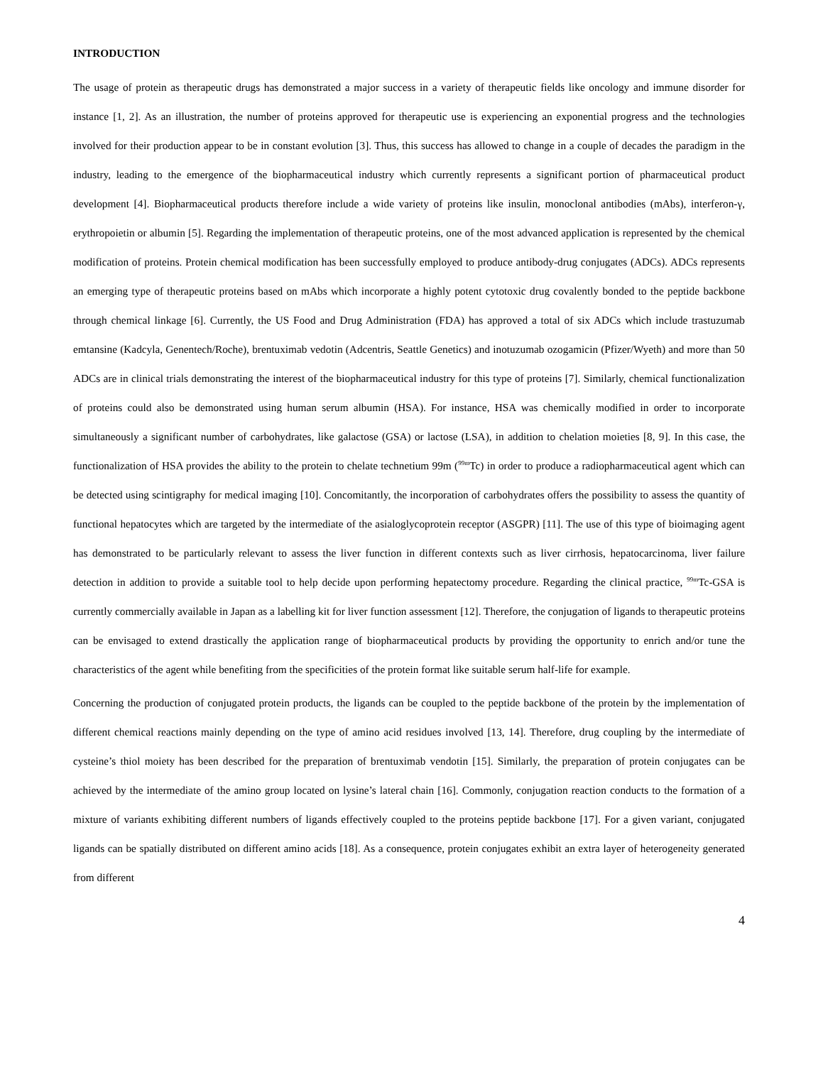INTRODUCTION
The usage of protein as therapeutic drugs has demonstrated a major success in a variety of therapeutic fields like oncology and immune disorder for instance [1, 2]. As an illustration, the number of proteins approved for therapeutic use is experiencing an exponential progress and the technologies involved for their production appear to be in constant evolution [3]. Thus, this success has allowed to change in a couple of decades the paradigm in the industry, leading to the emergence of the biopharmaceutical industry which currently represents a significant portion of pharmaceutical product development [4]. Biopharmaceutical products therefore include a wide variety of proteins like insulin, monoclonal antibodies (mAbs), interferon-γ, erythropoietin or albumin [5]. Regarding the implementation of therapeutic proteins, one of the most advanced application is represented by the chemical modification of proteins. Protein chemical modification has been successfully employed to produce antibody-drug conjugates (ADCs). ADCs represents an emerging type of therapeutic proteins based on mAbs which incorporate a highly potent cytotoxic drug covalently bonded to the peptide backbone through chemical linkage [6]. Currently, the US Food and Drug Administration (FDA) has approved a total of six ADCs which include trastuzumab emtansine (Kadcyla, Genentech/Roche), brentuximab vedotin (Adcentris, Seattle Genetics) and inotuzumab ozogamicin (Pfizer/Wyeth) and more than 50 ADCs are in clinical trials demonstrating the interest of the biopharmaceutical industry for this type of proteins [7]. Similarly, chemical functionalization of proteins could also be demonstrated using human serum albumin (HSA). For instance, HSA was chemically modified in order to incorporate simultaneously a significant number of carbohydrates, like galactose (GSA) or lactose (LSA), in addition to chelation moieties [8, 9]. In this case, the functionalization of HSA provides the ability to the protein to chelate technetium 99m (<sup>99m</sup>Tc) in order to produce a radiopharmaceutical agent which can be detected using scintigraphy for medical imaging [10]. Concomitantly, the incorporation of carbohydrates offers the possibility to assess the quantity of functional hepatocytes which are targeted by the intermediate of the asialoglycoprotein receptor (ASGPR) [11]. The use of this type of bioimaging agent has demonstrated to be particularly relevant to assess the liver function in different contexts such as liver cirrhosis, hepatocarcinoma, liver failure detection in addition to provide a suitable tool to help decide upon performing hepatectomy procedure. Regarding the clinical practice, <sup>99m</sup>Tc-GSA is currently commercially available in Japan as a labelling kit for liver function assessment [12]. Therefore, the conjugation of ligands to therapeutic proteins can be envisaged to extend drastically the application range of biopharmaceutical products by providing the opportunity to enrich and/or tune the characteristics of the agent while benefiting from the specificities of the protein format like suitable serum half-life for example.
Concerning the production of conjugated protein products, the ligands can be coupled to the peptide backbone of the protein by the implementation of different chemical reactions mainly depending on the type of amino acid residues involved [13, 14]. Therefore, drug coupling by the intermediate of cysteine’s thiol moiety has been described for the preparation of brentuximab vendotin [15]. Similarly, the preparation of protein conjugates can be achieved by the intermediate of the amino group located on lysine’s lateral chain [16]. Commonly, conjugation reaction conducts to the formation of a mixture of variants exhibiting different numbers of ligands effectively coupled to the proteins peptide backbone [17]. For a given variant, conjugated ligands can be spatially distributed on different amino acids [18]. As a consequence, protein conjugates exhibit an extra layer of heterogeneity generated from different
4